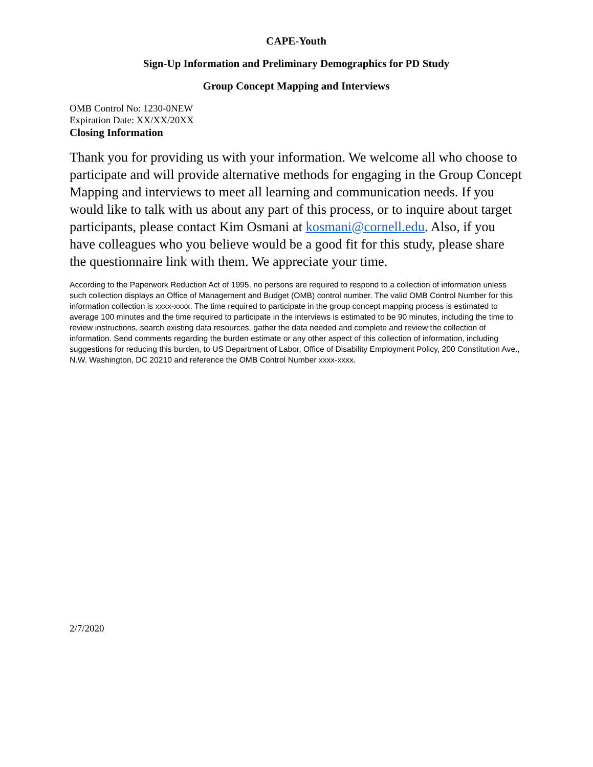CAPE-Youth
Sign-Up Information and Preliminary Demographics for PD Study
Group Concept Mapping and Interviews
OMB Control No: 1230-0NEW
Expiration Date: XX/XX/20XX
Closing Information
Thank you for providing us with your information. We welcome all who choose to participate and will provide alternative methods for engaging in the Group Concept Mapping and interviews to meet all learning and communication needs. If you would like to talk with us about any part of this process, or to inquire about target participants, please contact Kim Osmani at kosmani@cornell.edu. Also, if you have colleagues who you believe would be a good fit for this study, please share the questionnaire link with them. We appreciate your time.
According to the Paperwork Reduction Act of 1995, no persons are required to respond to a collection of information unless such collection displays an Office of Management and Budget (OMB) control number. The valid OMB Control Number for this information collection is xxxx-xxxx. The time required to participate in the group concept mapping process is estimated to average 100 minutes and the time required to participate in the interviews is estimated to be 90 minutes, including the time to review instructions, search existing data resources, gather the data needed and complete and review the collection of information. Send comments regarding the burden estimate or any other aspect of this collection of information, including suggestions for reducing this burden, to US Department of Labor, Office of Disability Employment Policy, 200 Constitution Ave., N.W. Washington, DC 20210 and reference the OMB Control Number xxxx-xxxx.
2/7/2020